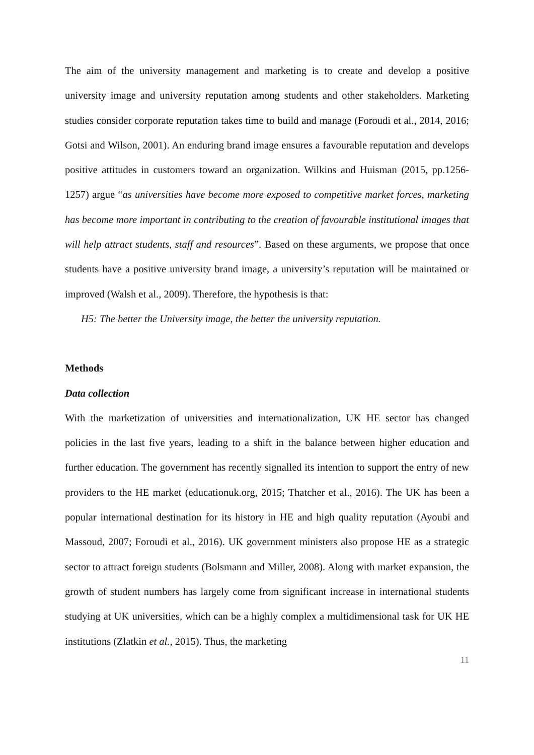The aim of the university management and marketing is to create and develop a positive university image and university reputation among students and other stakeholders. Marketing studies consider corporate reputation takes time to build and manage (Foroudi et al., 2014, 2016; Gotsi and Wilson, 2001). An enduring brand image ensures a favourable reputation and develops positive attitudes in customers toward an organization. Wilkins and Huisman (2015, pp.1256-1257) argue “as universities have become more exposed to competitive market forces, marketing has become more important in contributing to the creation of favourable institutional images that will help attract students, staff and resources”. Based on these arguments, we propose that once students have a positive university brand image, a university’s reputation will be maintained or improved (Walsh et al., 2009). Therefore, the hypothesis is that:
H5: The better the University image, the better the university reputation.
Methods
Data collection
With the marketization of universities and internationalization, UK HE sector has changed policies in the last five years, leading to a shift in the balance between higher education and further education. The government has recently signalled its intention to support the entry of new providers to the HE market (educationuk.org, 2015; Thatcher et al., 2016). The UK has been a popular international destination for its history in HE and high quality reputation (Ayoubi and Massoud, 2007; Foroudi et al., 2016). UK government ministers also propose HE as a strategic sector to attract foreign students (Bolsmann and Miller, 2008). Along with market expansion, the growth of student numbers has largely come from significant increase in international students studying at UK universities, which can be a highly complex a multidimensional task for UK HE institutions (Zlatkin et al., 2015). Thus, the marketing
11